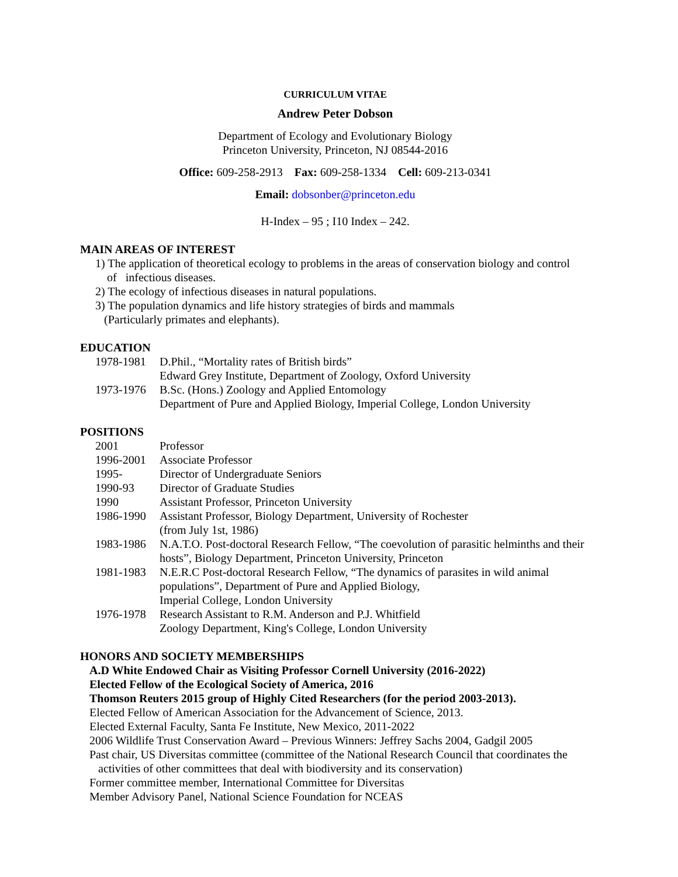CURRICULUM VITAE
Andrew Peter Dobson
Department of Ecology and Evolutionary Biology
Princeton University, Princeton, NJ 08544-2016
Office: 609-258-2913 Fax: 609-258-1334 Cell: 609-213-0341
Email: dobsonber@princeton.edu
H-Index – 95 ; I10 Index – 242.
MAIN AREAS OF INTEREST
1) The application of theoretical ecology to problems in the areas of conservation biology and control
of infectious diseases.
2) The ecology of infectious diseases in natural populations.
3) The population dynamics and life history strategies of birds and mammals
(Particularly primates and elephants).
EDUCATION
1978-1981 D.Phil., “Mortality rates of British birds”
Edward Grey Institute, Department of Zoology, Oxford University
1973-1976 B.Sc. (Hons.) Zoology and Applied Entomology
Department of Pure and Applied Biology, Imperial College, London University
POSITIONS
2001 Professor
1996-2001 Associate Professor
1995- Director of Undergraduate Seniors
1990-93 Director of Graduate Studies
1990 Assistant Professor, Princeton University
1986-1990 Assistant Professor, Biology Department, University of Rochester
(from July 1st, 1986)
1983-1986 N.A.T.O. Post-doctoral Research Fellow, “The coevolution of parasitic helminths and their hosts”, Biology Department, Princeton University, Princeton
1981-1983 N.E.R.C Post-doctoral Research Fellow, “The dynamics of parasites in wild animal populations”, Department of Pure and Applied Biology,
Imperial College, London University
1976-1978 Research Assistant to R.M. Anderson and P.J. Whitfield
Zoology Department, King's College, London University
HONORS AND SOCIETY MEMBERSHIPS
A.D White Endowed Chair as Visiting Professor Cornell University (2016-2022)
Elected Fellow of the Ecological Society of America, 2016
Thomson Reuters 2015 group of Highly Cited Researchers (for the period 2003-2013).
Elected Fellow of American Association for the Advancement of Science, 2013.
Elected External Faculty, Santa Fe Institute, New Mexico, 2011-2022
2006 Wildlife Trust Conservation Award – Previous Winners: Jeffrey Sachs 2004, Gadgil 2005
Past chair, US Diversitas committee (committee of the National Research Council that coordinates the
activities of other committees that deal with biodiversity and its conservation)
Former committee member, International Committee for Diversitas
Member Advisory Panel, National Science Foundation for NCEAS